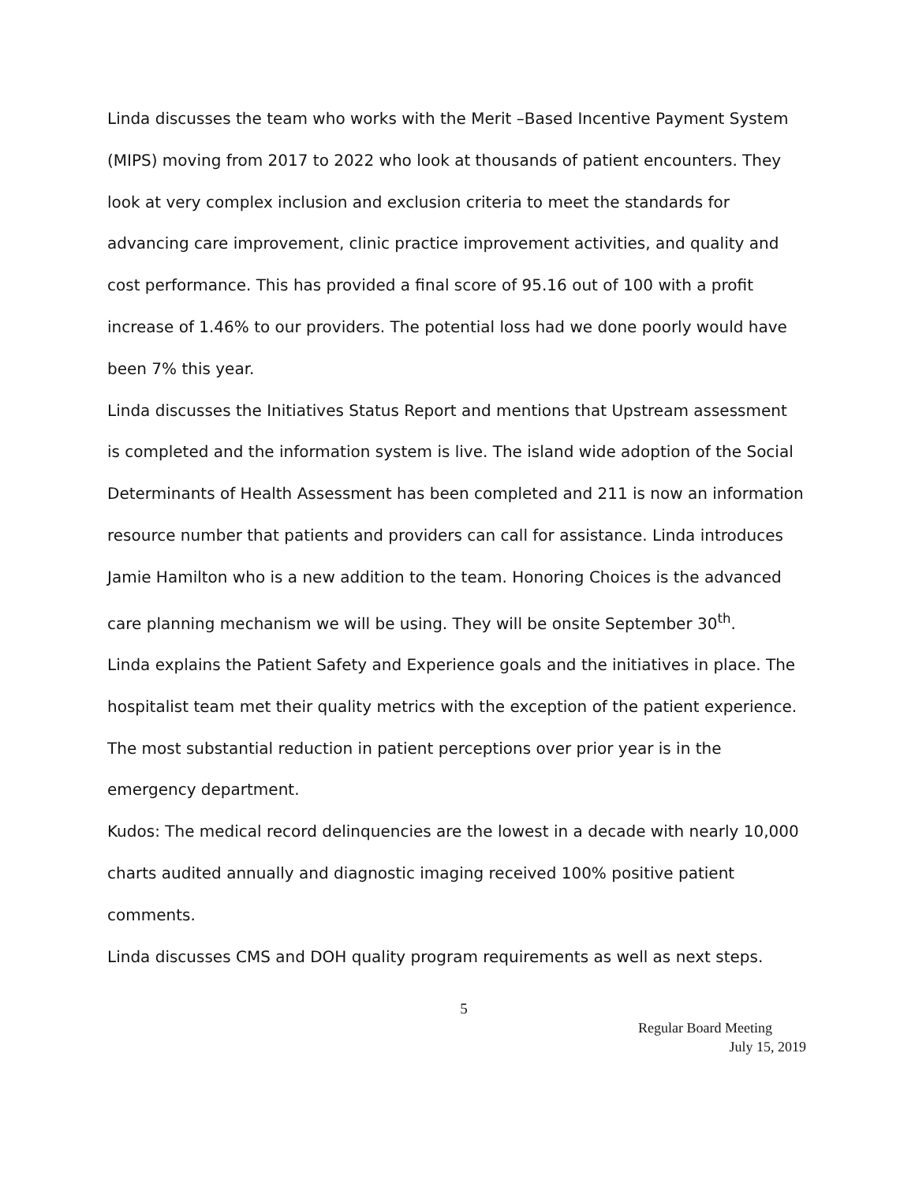Linda discusses the team who works with the Merit –Based Incentive Payment System (MIPS) moving from 2017 to 2022 who look at thousands of patient encounters. They look at very complex inclusion and exclusion criteria to meet the standards for advancing care improvement, clinic practice improvement activities, and quality and cost performance. This has provided a final score of 95.16 out of 100 with a profit increase of 1.46% to our providers. The potential loss had we done poorly would have been 7% this year.
Linda discusses the Initiatives Status Report and mentions that Upstream assessment is completed and the information system is live. The island wide adoption of the Social Determinants of Health Assessment has been completed and 211 is now an information resource number that patients and providers can call for assistance. Linda introduces Jamie Hamilton who is a new addition to the team. Honoring Choices is the advanced care planning mechanism we will be using. They will be onsite September 30<sup>th</sup>.
Linda explains the Patient Safety and Experience goals and the initiatives in place. The hospitalist team met their quality metrics with the exception of the patient experience. The most substantial reduction in patient perceptions over prior year is in the emergency department.
Kudos: The medical record delinquencies are the lowest in a decade with nearly 10,000 charts audited annually and diagnostic imaging received 100% positive patient comments.
Linda discusses CMS and DOH quality program requirements as well as next steps.
5
Regular Board Meeting
July 15, 2019